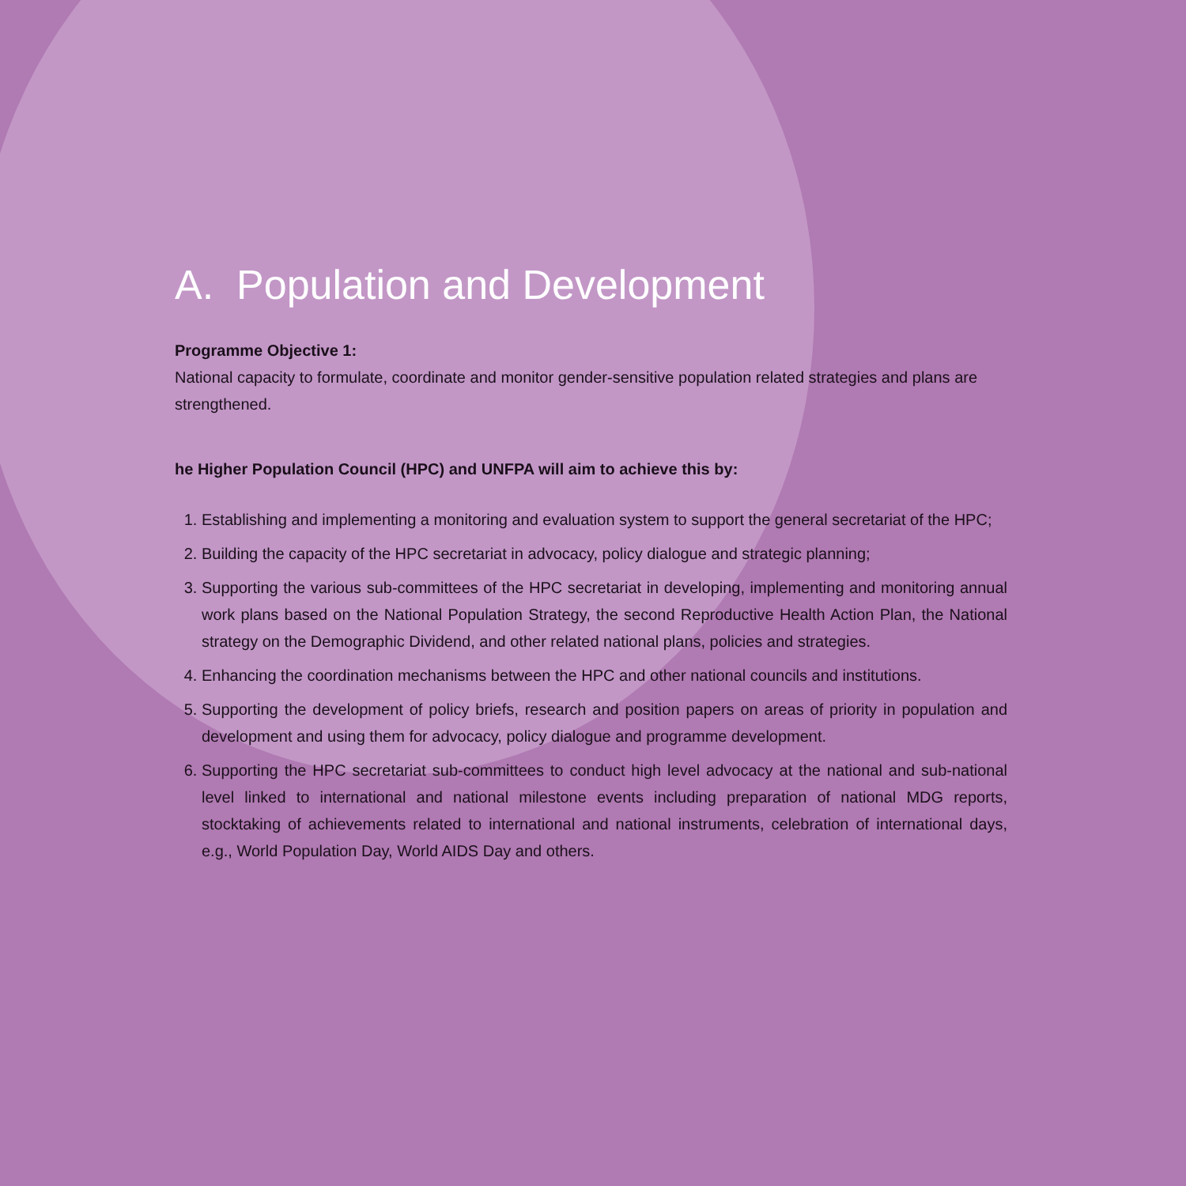A. Population and Development
Programme Objective 1:
National capacity to formulate, coordinate and monitor gender-sensitive population related strategies and plans are strengthened.
he Higher Population Council (HPC) and UNFPA will aim to achieve this by:
1. Establishing and implementing a monitoring and evaluation system to support the general secretariat of the HPC;
2. Building the capacity of the HPC secretariat in advocacy, policy dialogue and strategic planning;
3. Supporting the various sub-committees of the HPC secretariat in developing, implementing and monitoring annual work plans based on the National Population Strategy, the second Reproductive Health Action Plan, the National strategy on the Demographic Dividend, and other related national plans, policies and strategies.
4. Enhancing the coordination mechanisms between the HPC and other national councils and institutions.
5. Supporting the development of policy briefs, research and position papers on areas of priority in population and development and using them for advocacy, policy dialogue and programme development.
6. Supporting the HPC secretariat sub-committees to conduct high level advocacy at the national and sub-national level linked to international and national milestone events including preparation of national MDG reports, stocktaking of achievements related to international and national instruments, celebration of international days, e.g., World Population Day, World AIDS Day and others.